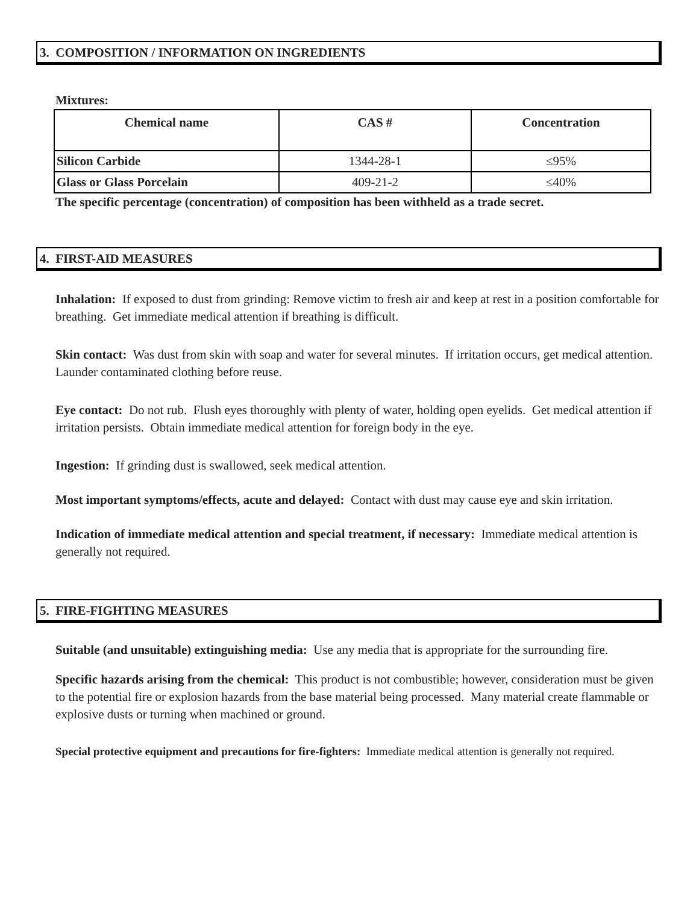3. COMPOSITION / INFORMATION ON INGREDIENTS
Mixtures:
| Chemical name | CAS # | Concentration |
| --- | --- | --- |
| Silicon Carbide | 1344-28-1 | ≤95% |
| Glass or Glass Porcelain | 409-21-2 | ≤40% |
The specific percentage (concentration) of composition has been withheld as a trade secret.
4. FIRST-AID MEASURES
Inhalation: If exposed to dust from grinding: Remove victim to fresh air and keep at rest in a position comfortable for breathing. Get immediate medical attention if breathing is difficult.
Skin contact: Was dust from skin with soap and water for several minutes. If irritation occurs, get medical attention. Launder contaminated clothing before reuse.
Eye contact: Do not rub. Flush eyes thoroughly with plenty of water, holding open eyelids. Get medical attention if irritation persists. Obtain immediate medical attention for foreign body in the eye.
Ingestion: If grinding dust is swallowed, seek medical attention.
Most important symptoms/effects, acute and delayed: Contact with dust may cause eye and skin irritation.
Indication of immediate medical attention and special treatment, if necessary: Immediate medical attention is generally not required.
5. FIRE-FIGHTING MEASURES
Suitable (and unsuitable) extinguishing media: Use any media that is appropriate for the surrounding fire.
Specific hazards arising from the chemical: This product is not combustible; however, consideration must be given to the potential fire or explosion hazards from the base material being processed. Many material create flammable or explosive dusts or turning when machined or ground.
Special protective equipment and precautions for fire-fighters: Immediate medical attention is generally not required.